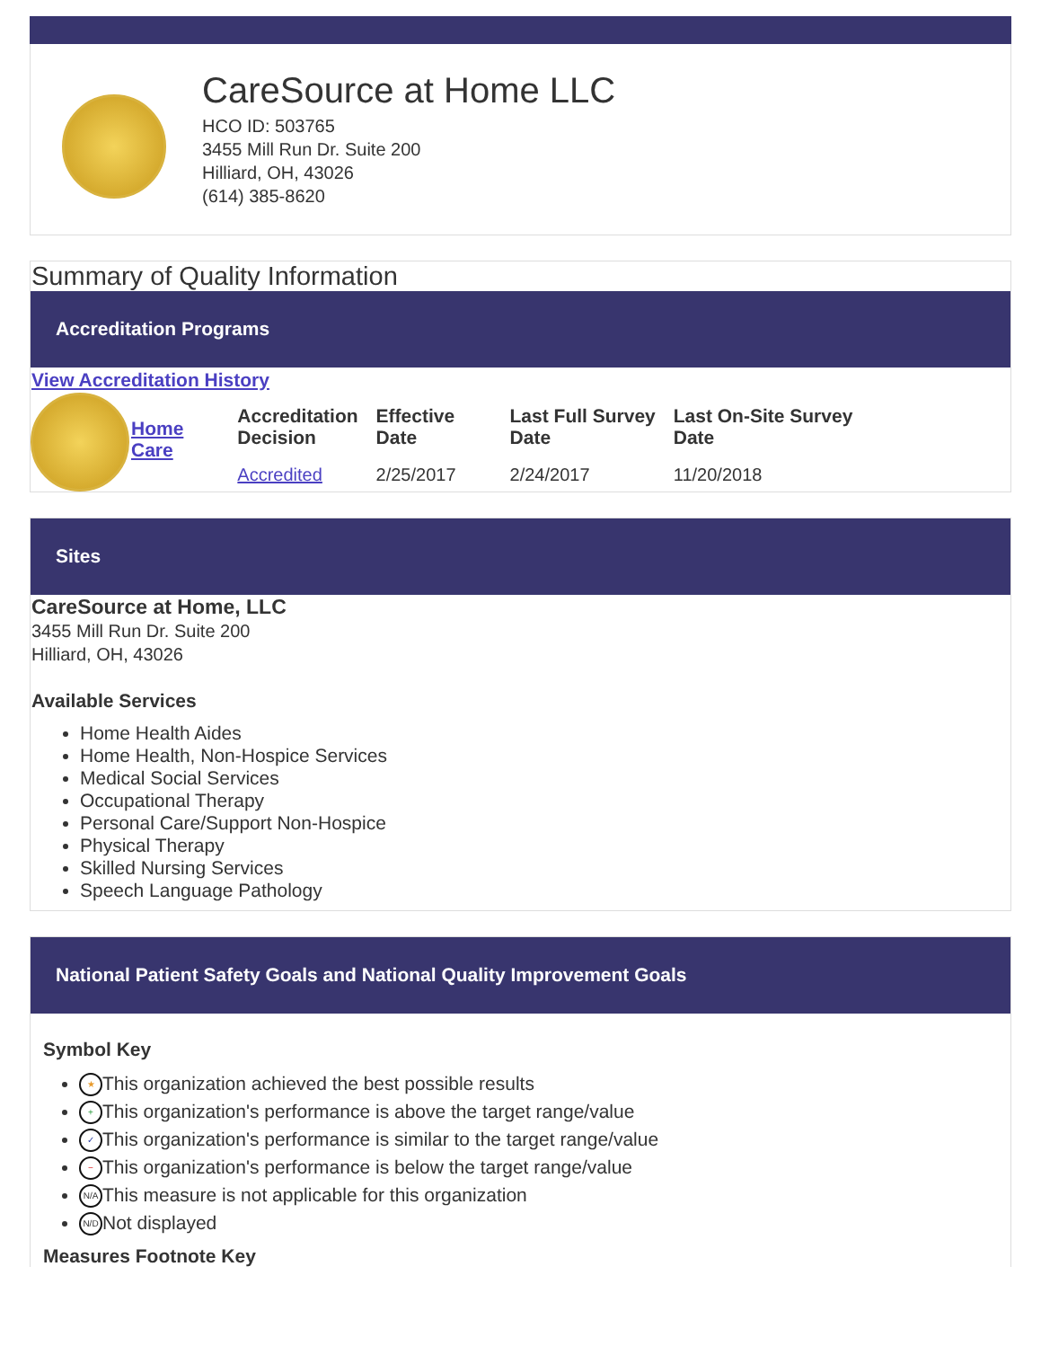CareSource at Home LLC
HCO ID: 503765
3455 Mill Run Dr. Suite 200
Hilliard, OH, 43026
(614) 385-8620
Summary of Quality Information
Accreditation Programs
View Accreditation History
| | Home Care | Accreditation Decision | Effective Date | Last Full Survey Date | Last On-Site Survey Date |
| | | Accredited | 2/25/2017 | 2/24/2017 | 11/20/2018 |
Sites
CareSource at Home, LLC
3455 Mill Run Dr. Suite 200
Hilliard, OH, 43026
Available Services
Home Health Aides
Home Health, Non-Hospice Services
Medical Social Services
Occupational Therapy
Personal Care/Support Non-Hospice
Physical Therapy
Skilled Nursing Services
Speech Language Pathology
National Patient Safety Goals and National Quality Improvement Goals
Symbol Key
★ This organization achieved the best possible results
+ This organization's performance is above the target range/value
✓ This organization's performance is similar to the target range/value
− This organization's performance is below the target range/value
N/A This measure is not applicable for this organization
N/D Not displayed
Measures Footnote Key